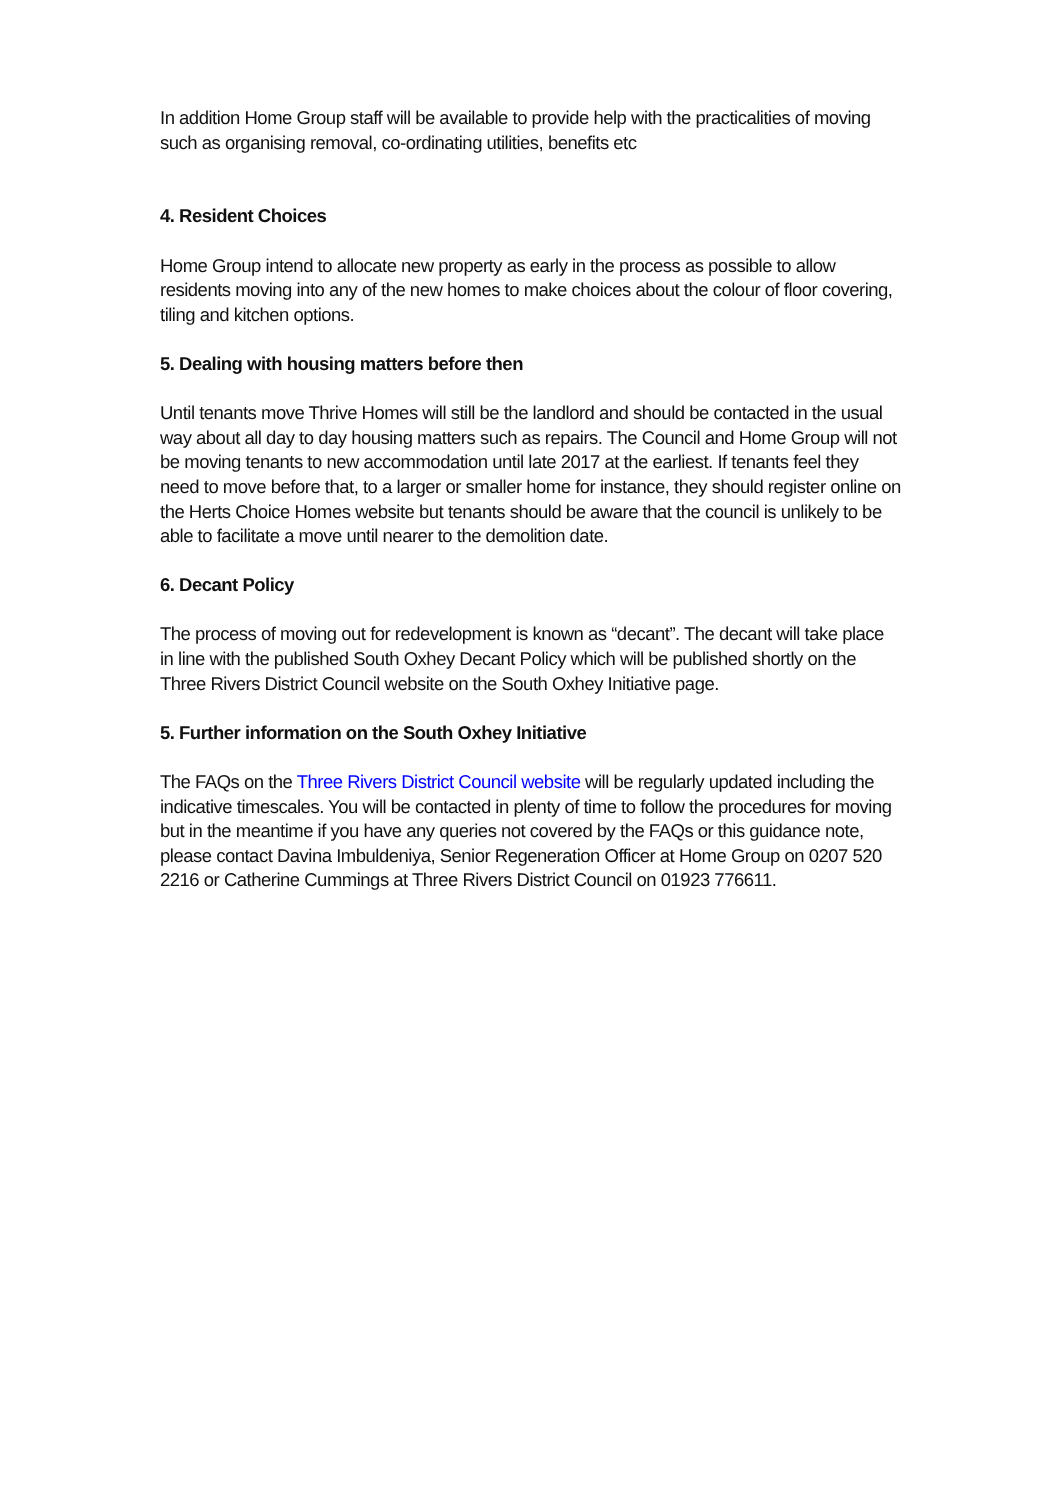In addition Home Group staff will be available to provide help with the practicalities of moving such as organising removal, co-ordinating utilities, benefits etc
4. Resident Choices
Home Group intend to allocate new property as early in the process as possible to allow residents moving into any of the new homes to make choices about the colour of floor covering, tiling and kitchen options.
5. Dealing with housing matters before then
Until tenants move Thrive Homes will still be the landlord and should be contacted in the usual way about all day to day housing matters such as repairs. The Council and Home Group will not be moving tenants to new accommodation until late 2017 at the earliest. If tenants feel they need to move before that, to a larger or smaller home for instance, they should register online on the Herts Choice Homes website but tenants should be aware that the council is unlikely to be able to facilitate a move until nearer to the demolition date.
6. Decant Policy
The process of moving out for redevelopment is known as “decant”. The decant will take place in line with the published South Oxhey Decant Policy which will be published shortly on the Three Rivers District Council website on the South Oxhey Initiative page.
5. Further information on the South Oxhey Initiative
The FAQs on the Three Rivers District Council website will be regularly updated including the indicative timescales. You will be contacted in plenty of time to follow the procedures for moving but in the meantime if you have any queries not covered by the FAQs or this guidance note, please contact Davina Imbuldeniya, Senior Regeneration Officer at Home Group on 0207 520 2216 or Catherine Cummings at Three Rivers District Council on 01923 776611.